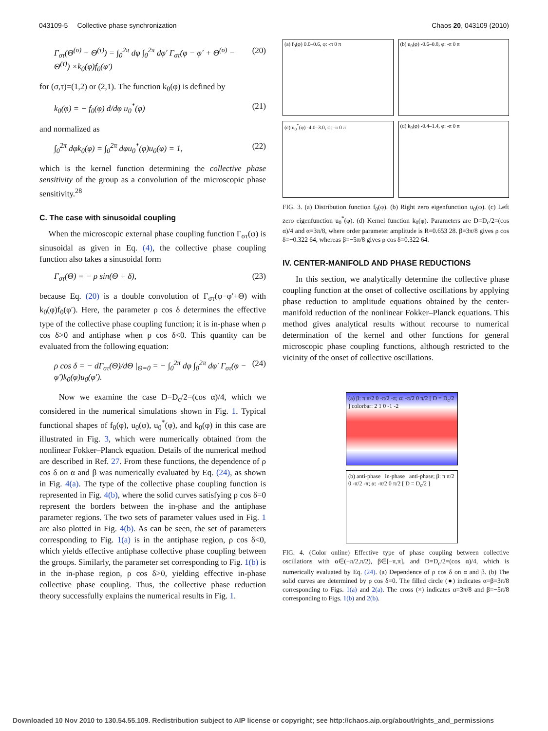043109-5 Collective phase synchronization Chaos 20, 043109 (2010)
Γ<sub>στ</sub>(Θ<sup>(σ)</sup> − Θ<sup>(τ)</sup>) = ∫<sub>0</sub><sup>2π</sup> dφ ∫<sub>0</sub><sup>2π</sup> dφ′ Γ<sub>στ</sub>(φ − φ′ + Θ<sup>(σ)</sup> − Θ<sup>(τ)</sup>) ×k<sub>0</sub>(φ)f<sub>0</sub>(φ′) (20)
for (σ,τ)=(1,2) or (2,1). The function k<sub>0</sub>(φ) is defined by
k<sub>0</sub>(φ) = − f<sub>0</sub>(φ) d/dφ u<sub>0</sub><sup>*</sup>(φ) (21)
and normalized as
∫<sub>0</sub><sup>2π</sup> dφk<sub>0</sub>(φ) = ∫<sub>0</sub><sup>2π</sup> dφu<sub>0</sub><sup>*</sup>(φ)u<sub>0</sub>(φ) = 1, (22)
which is the kernel function determining the collective phase sensitivity of the group as a convolution of the microscopic phase sensitivity.<sup>28</sup>
C. The case with sinusoidal coupling
When the microscopic external phase coupling function Γ<sub>στ</sub>(φ) is sinusoidal as given in Eq. (4), the collective phase coupling function also takes a sinusoidal form
Γ<sub>στ</sub>(Θ) = − ρ sin(Θ + δ), (23)
because Eq. (20) is a double convolution of Γ<sub>στ</sub>(φ−φ′+Θ) with k<sub>0</sub>(φ)f<sub>0</sub>(φ′). Here, the parameter ρ cos δ determines the effective type of the collective phase coupling function; it is in-phase when ρ cos δ>0 and antiphase when ρ cos δ<0. This quantity can be evaluated from the following equation:
ρ cos δ = − dΓ<sub>στ</sub>(Θ)/dΘ |<sub>Θ=0</sub> = − ∫<sub>0</sub><sup>2π</sup> dφ ∫<sub>0</sub><sup>2π</sup> dφ′ Γ<sub>στ</sub>(φ − φ′)k<sub>0</sub>(φ)u<sub>0</sub>(φ′). (24)
Now we examine the case D=D<sub>c</sub>/2=(cos α)/4, which we considered in the numerical simulations shown in Fig. 1. Typical functional shapes of f<sub>0</sub>(φ), u<sub>0</sub>(φ), u<sub>0</sub><sup>*</sup>(φ), and k<sub>0</sub>(φ) in this case are illustrated in Fig. 3, which were numerically obtained from the nonlinear Fokker–Planck equation. Details of the numerical method are described in Ref. 27. From these functions, the dependence of ρ cos δ on α and β was numerically evaluated by Eq. (24), as shown in Fig. 4(a). The type of the collective phase coupling function is represented in Fig. 4(b), where the solid curves satisfying ρ cos δ=0 represent the borders between the in-phase and the antiphase parameter regions. The two sets of parameter values used in Fig. 1 are also plotted in Fig. 4(b). As can be seen, the set of parameters corresponding to Fig. 1(a) is in the antiphase region, ρ cos δ<0, which yields effective antiphase collective phase coupling between the groups. Similarly, the parameter set corresponding to Fig. 1(b) is in the in-phase region, ρ cos δ>0, yielding effective in-phase collective phase coupling. Thus, the collective phase reduction theory successfully explains the numerical results in Fig. 1.
(a) f<sub>0</sub>(φ) 0.0–0.6, φ: -π 0 π
(b) u<sub>0</sub>(φ) -0.6–0.8, φ: -π 0 π
(c) u<sub>0</sub><sup>*</sup>(φ) -4.0–3.0, φ: -π 0 π
(d) k<sub>0</sub>(φ) -0.4–1.4, φ: -π 0 π
FIG. 3. (a) Distribution function f<sub>0</sub>(φ). (b) Right zero eigenfunction u<sub>0</sub>(φ). (c) Left zero eigenfunction u<sub>0</sub><sup>*</sup>(φ). (d) Kernel function k<sub>0</sub>(φ). Parameters are D=D<sub>c</sub>/2=(cos α)/4 and α=3π/8, where order parameter amplitude is R=0.653 28. β=3π/8 gives ρ cos δ=−0.322 64, whereas β=−5π/8 gives ρ cos δ=0.322 64.
IV. CENTER-MANIFOLD AND PHASE REDUCTIONS
In this section, we analytically determine the collective phase coupling function at the onset of collective oscillations by applying phase reduction to amplitude equations obtained by the center-manifold reduction of the nonlinear Fokker–Planck equations. This method gives analytical results without recourse to numerical determination of the kernel and other functions for general microscopic phase coupling functions, although restricted to the vicinity of the onset of collective oscillations.
(a) β: π π/2 0 -π/2 -π; α: -π/2 0 π/2 [ D = D<sub>c</sub>/2 ] colorbar: 2 1 0 -1 -2
(b) anti-phase in-phase anti-phase; β: π π/2 0 -π/2 -π; α: -π/2 0 π/2 [ D = D<sub>c</sub>/2 ]
FIG. 4. (Color online) Effective type of phase coupling between collective oscillations with α∈(−π/2,π/2), β∈[−π,π], and D=D<sub>c</sub>/2=(cos α)/4, which is numerically evaluated by Eq. (24). (a) Dependence of ρ cos δ on α and β. (b) The solid curves are determined by ρ cos δ=0. The filled circle (●) indicates α=β=3π/8 corresponding to Figs. 1(a) and 2(a). The cross (×) indicates α=3π/8 and β=−5π/8 corresponding to Figs. 1(b) and 2(b).
Downloaded 10 Nov 2010 to 130.54.55.109. Redistribution subject to AIP license or copyright; see http://chaos.aip.org/about/rights_and_permissions